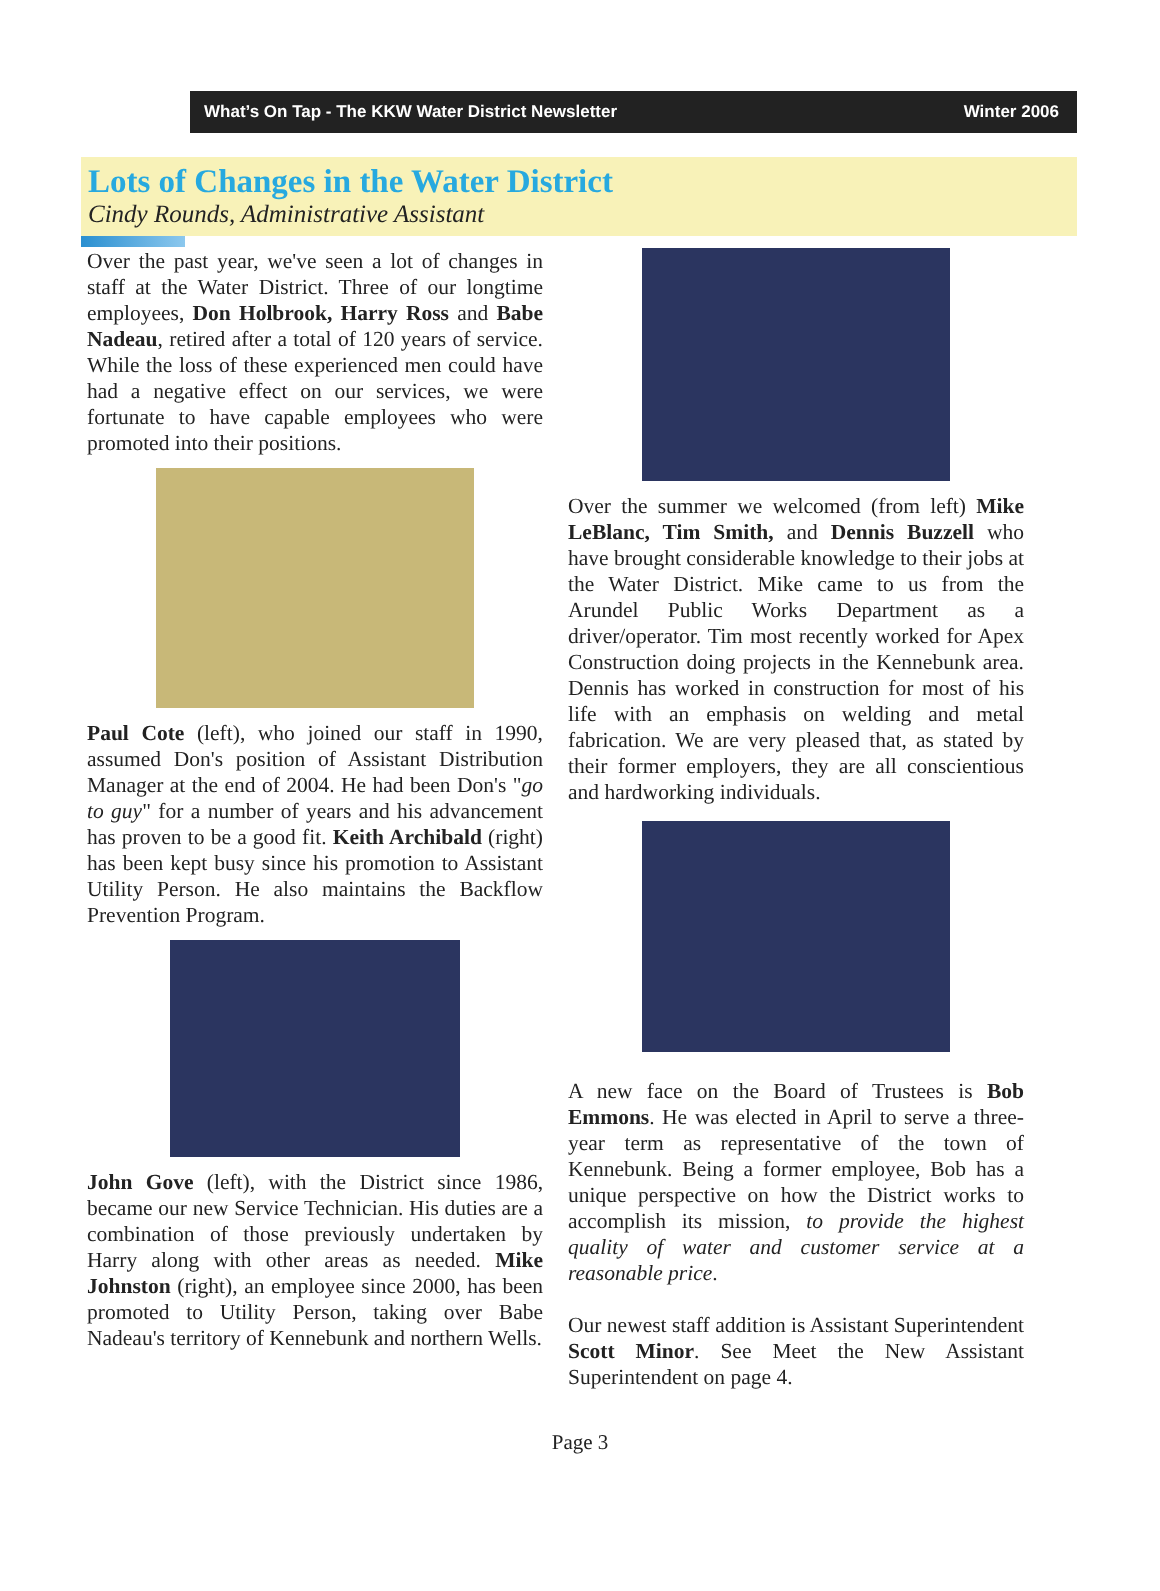What’s On Tap - The KKW Water District Newsletter Winter 2006
Lots of Changes in the Water District
Cindy Rounds, Administrative Assistant
Over the past year, we've seen a lot of changes in staff at the Water District. Three of our longtime employees, Don Holbrook, Harry Ross and Babe Nadeau, retired after a total of 120 years of service. While the loss of these experienced men could have had a negative effect on our services, we were fortunate to have capable employees who were promoted into their positions.
Paul Cote (left), who joined our staff in 1990, assumed Don's position of Assistant Distribution Manager at the end of 2004. He had been Don's "go to guy" for a number of years and his advancement has proven to be a good fit. Keith Archibald (right) has been kept busy since his promotion to Assistant Utility Person. He also maintains the Backflow Prevention Program.
John Gove (left), with the District since 1986, became our new Service Technician. His duties are a combination of those previously undertaken by Harry along with other areas as needed. Mike Johnston (right), an employee since 2000, has been promoted to Utility Person, taking over Babe Nadeau's territory of Kennebunk and northern Wells.
Over the summer we welcomed (from left) Mike LeBlanc, Tim Smith, and Dennis Buzzell who have brought considerable knowledge to their jobs at the Water District. Mike came to us from the Arundel Public Works Department as a driver/operator. Tim most recently worked for Apex Construction doing projects in the Kennebunk area. Dennis has worked in construction for most of his life with an emphasis on welding and metal fabrication. We are very pleased that, as stated by their former employers, they are all conscientious and hardworking individuals.
A new face on the Board of Trustees is Bob Emmons. He was elected in April to serve a three-year term as representative of the town of Kennebunk. Being a former employee, Bob has a unique perspective on how the District works to accomplish its mission, to provide the highest quality of water and customer service at a reasonable price.
Our newest staff addition is Assistant Superintendent Scott Minor. See Meet the New Assistant Superintendent on page 4.
Page 3